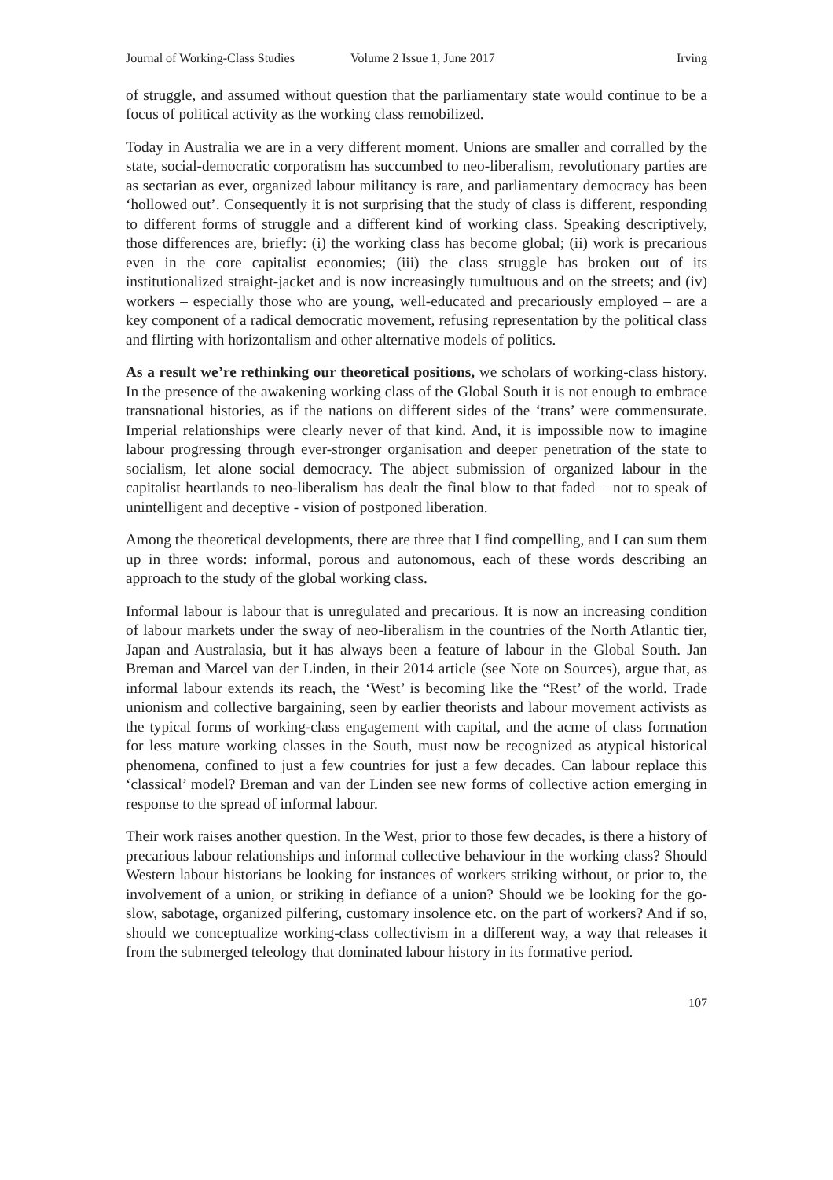Journal of Working-Class Studies Volume 2 Issue 1, June 2017 Irving
of struggle, and assumed without question that the parliamentary state would continue to be a focus of political activity as the working class remobilized.
Today in Australia we are in a very different moment. Unions are smaller and corralled by the state, social-democratic corporatism has succumbed to neo-liberalism, revolutionary parties are as sectarian as ever, organized labour militancy is rare, and parliamentary democracy has been ‘hollowed out’. Consequently it is not surprising that the study of class is different, responding to different forms of struggle and a different kind of working class. Speaking descriptively, those differences are, briefly: (i) the working class has become global; (ii) work is precarious even in the core capitalist economies; (iii) the class struggle has broken out of its institutionalized straight-jacket and is now increasingly tumultuous and on the streets; and (iv) workers – especially those who are young, well-educated and precariously employed – are a key component of a radical democratic movement, refusing representation by the political class and flirting with horizontalism and other alternative models of politics.
As a result we’re rethinking our theoretical positions, we scholars of working-class history. In the presence of the awakening working class of the Global South it is not enough to embrace transnational histories, as if the nations on different sides of the ‘trans’ were commensurate. Imperial relationships were clearly never of that kind. And, it is impossible now to imagine labour progressing through ever-stronger organisation and deeper penetration of the state to socialism, let alone social democracy. The abject submission of organized labour in the capitalist heartlands to neo-liberalism has dealt the final blow to that faded – not to speak of unintelligent and deceptive - vision of postponed liberation.
Among the theoretical developments, there are three that I find compelling, and I can sum them up in three words: informal, porous and autonomous, each of these words describing an approach to the study of the global working class.
Informal labour is labour that is unregulated and precarious. It is now an increasing condition of labour markets under the sway of neo-liberalism in the countries of the North Atlantic tier, Japan and Australasia, but it has always been a feature of labour in the Global South. Jan Breman and Marcel van der Linden, in their 2014 article (see Note on Sources), argue that, as informal labour extends its reach, the ‘West’ is becoming like the “Rest’ of the world. Trade unionism and collective bargaining, seen by earlier theorists and labour movement activists as the typical forms of working-class engagement with capital, and the acme of class formation for less mature working classes in the South, must now be recognized as atypical historical phenomena, confined to just a few countries for just a few decades. Can labour replace this ‘classical’ model? Breman and van der Linden see new forms of collective action emerging in response to the spread of informal labour.
Their work raises another question. In the West, prior to those few decades, is there a history of precarious labour relationships and informal collective behaviour in the working class? Should Western labour historians be looking for instances of workers striking without, or prior to, the involvement of a union, or striking in defiance of a union? Should we be looking for the go-slow, sabotage, organized pilfering, customary insolence etc. on the part of workers? And if so, should we conceptualize working-class collectivism in a different way, a way that releases it from the submerged teleology that dominated labour history in its formative period.
107